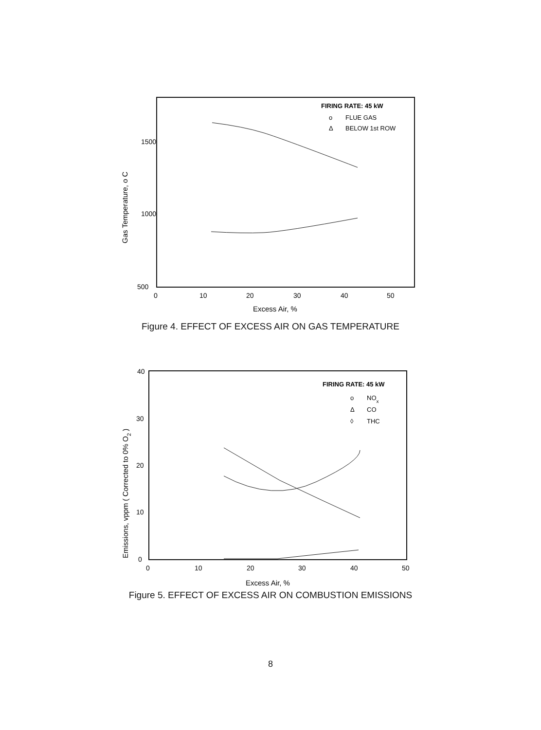1500
1000
500
0
10
20
30
40
50
Excess Air, %
Gas Temperature, o C
FIRING RATE: 45 kW
o
FLUE GAS
Δ
BELOW 1st ROW
Figure 4. EFFECT OF EXCESS AIR ON GAS TEMPERATURE
40
30
20
10
0
0
10
20
30
40
50
Excess Air, %
Emissions, vppm ( Corrected to 0% O2 )
FIRING RATE: 45 kW
o
NOx
Δ
CO
◊
THC
Figure 5. EFFECT OF EXCESS AIR ON COMBUSTION EMISSIONS
8